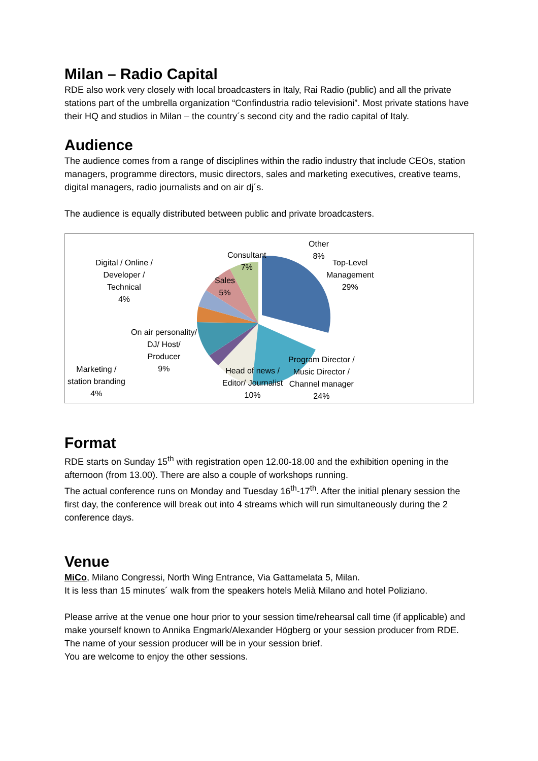Milan – Radio Capital
RDE also work very closely with local broadcasters in Italy, Rai Radio (public) and all the private stations part of the umbrella organization “Confindustria radio televisioni”. Most private stations have their HQ and studios in Milan – the country´s second city and the radio capital of Italy.
Audience
The audience comes from a range of disciplines within the radio industry that include CEOs, station managers, programme directors, music directors, sales and marketing executives, creative teams, digital managers, radio journalists and on air dj´s.
The audience is equally distributed between public and private broadcasters.
Other
8%
Consultant
7%
Digital / Online /
Developer /
Technical
4%
Sales
5%
Top-Level
Management
29%
On air personality/
DJ/ Host/
Producer
9%
Marketing /
station branding
4%
Head of news /
Editor/ Journalist
10%
Program Director /
Music Director /
Channel manager
24%
Format
RDE starts on Sunday 15<sup>th</sup> with registration open 12.00-18.00 and the exhibition opening in the afternoon (from 13.00). There are also a couple of workshops running.
The actual conference runs on Monday and Tuesday 16<sup>th</sup>-17<sup>th</sup>. After the initial plenary session the first day, the conference will break out into 4 streams which will run simultaneously during the 2 conference days.
Venue
MiCo, Milano Congressi, North Wing Entrance, Via Gattamelata 5, Milan.
It is less than 15 minutes´ walk from the speakers hotels Melià Milano and hotel Poliziano.
Please arrive at the venue one hour prior to your session time/rehearsal call time (if applicable) and make yourself known to Annika Engmark/Alexander Högberg or your session producer from RDE. The name of your session producer will be in your session brief.
You are welcome to enjoy the other sessions.